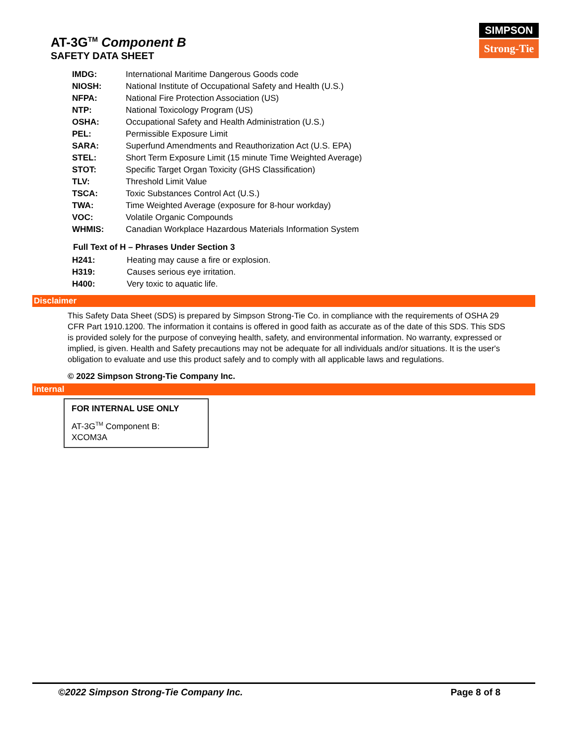AT-3G<sup>TM</sup> Component B
SAFETY DATA SHEET
SIMPSON
Strong-Tie
| IMDG: | International Maritime Dangerous Goods code |
| NIOSH: | National Institute of Occupational Safety and Health (U.S.) |
| NFPA: | National Fire Protection Association (US) |
| NTP: | National Toxicology Program (US) |
| OSHA: | Occupational Safety and Health Administration (U.S.) |
| PEL: | Permissible Exposure Limit |
| SARA: | Superfund Amendments and Reauthorization Act (U.S. EPA) |
| STEL: | Short Term Exposure Limit (15 minute Time Weighted Average) |
| STOT: | Specific Target Organ Toxicity (GHS Classification) |
| TLV: | Threshold Limit Value |
| TSCA: | Toxic Substances Control Act (U.S.) |
| TWA: | Time Weighted Average (exposure for 8-hour workday) |
| VOC: | Volatile Organic Compounds |
| WHMIS: | Canadian Workplace Hazardous Materials Information System |
Full Text of H – Phrases Under Section 3
| H241: | Heating may cause a fire or explosion. |
| H319: | Causes serious eye irritation. |
| H400: | Very toxic to aquatic life. |
Disclaimer
This Safety Data Sheet (SDS) is prepared by Simpson Strong-Tie Co. in compliance with the requirements of OSHA 29 CFR Part 1910.1200. The information it contains is offered in good faith as accurate as of the date of this SDS. This SDS is provided solely for the purpose of conveying health, safety, and environmental information. No warranty, expressed or implied, is given. Health and Safety precautions may not be adequate for all individuals and/or situations. It is the user's obligation to evaluate and use this product safely and to comply with all applicable laws and regulations.
© 2022 Simpson Strong-Tie Company Inc.
Internal
FOR INTERNAL USE ONLY
AT-3G<sup>TM</sup> Component B:
XCOM3A
©2022 Simpson Strong-Tie Company Inc. Page 8 of 8